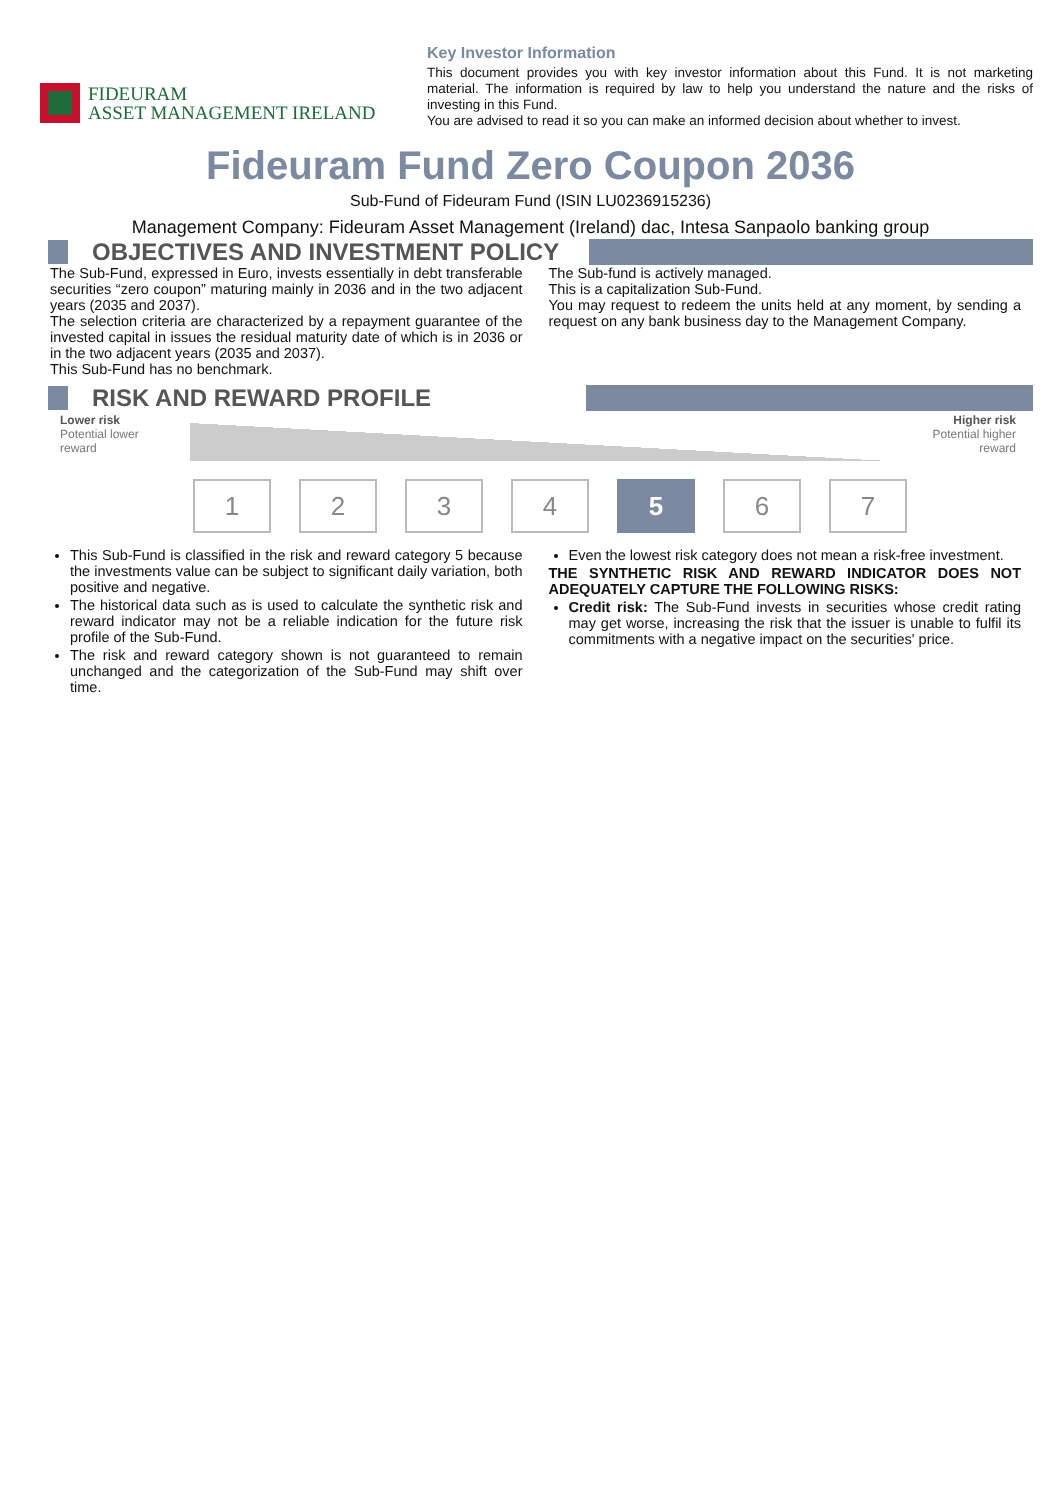FIDEURAM
ASSET MANAGEMENT IRELAND
Key Investor Information
This document provides you with key investor information about this Fund. It is not marketing material. The information is required by law to help you understand the nature and the risks of investing in this Fund.
You are advised to read it so you can make an informed decision about whether to invest.
Fideuram Fund Zero Coupon 2036
Sub-Fund of Fideuram Fund (ISIN LU0236915236)
Management Company: Fideuram Asset Management (Ireland) dac, Intesa Sanpaolo banking group
OBJECTIVES AND INVESTMENT POLICY
The Sub-Fund, expressed in Euro, invests essentially in debt transferable securities “zero coupon” maturing mainly in 2036 and in the two adjacent years (2035 and 2037).
The selection criteria are characterized by a repayment guarantee of the invested capital in issues the residual maturity date of which is in 2036 or in the two adjacent years (2035 and 2037).
This Sub-Fund has no benchmark.
The Sub-fund is actively managed.
This is a capitalization Sub-Fund.
You may request to redeem the units held at any moment, by sending a request on any bank business day to the Management Company.
RISK AND REWARD PROFILE
Lower risk
Potential lower
reward
Higher risk
Potential higher
reward
1234 5 6 7
This Sub-Fund is classified in the risk and reward category 5 because the investments value can be subject to significant daily variation, both positive and negative.
The historical data such as is used to calculate the synthetic risk and reward indicator may not be a reliable indication for the future risk profile of the Sub-Fund.
The risk and reward category shown is not guaranteed to remain unchanged and the categorization of the Sub-Fund may shift over time.
Even the lowest risk category does not mean a risk-free investment.
THE SYNTHETIC RISK AND REWARD INDICATOR DOES NOT ADEQUATELY CAPTURE THE FOLLOWING RISKS:
Credit risk: The Sub-Fund invests in securities whose credit rating may get worse, increasing the risk that the issuer is unable to fulfil its commitments with a negative impact on the securities' price.